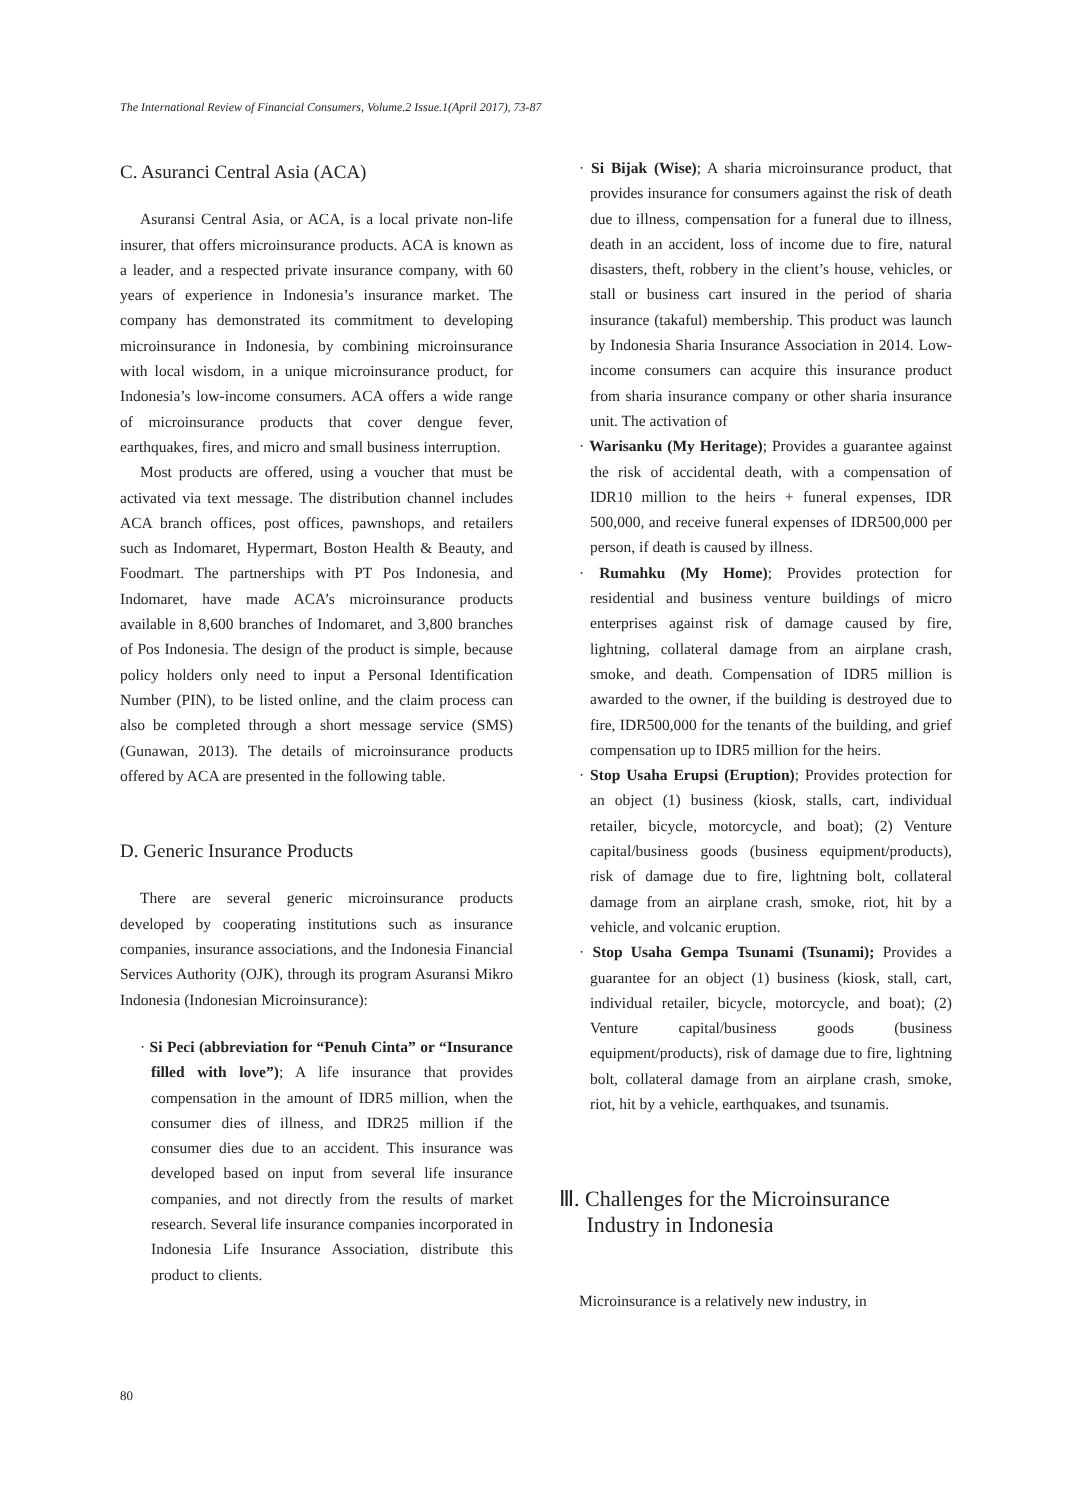The International Review of Financial Consumers, Volume.2 Issue.1(April 2017), 73-87
C. Asuranci Central Asia (ACA)
Asuransi Central Asia, or ACA, is a local private non-life insurer, that offers microinsurance products. ACA is known as a leader, and a respected private insurance company, with 60 years of experience in Indonesia’s insurance market. The company has demonstrated its commitment to developing microinsurance in Indonesia, by combining microinsurance with local wisdom, in a unique microinsurance product, for Indonesia’s low-income consumers. ACA offers a wide range of microinsurance products that cover dengue fever, earthquakes, fires, and micro and small business interruption.
Most products are offered, using a voucher that must be activated via text message. The distribution channel includes ACA branch offices, post offices, pawnshops, and retailers such as Indomaret, Hypermart, Boston Health & Beauty, and Foodmart. The partnerships with PT Pos Indonesia, and Indomaret, have made ACA’s microinsurance products available in 8,600 branches of Indomaret, and 3,800 branches of Pos Indonesia. The design of the product is simple, because policy holders only need to input a Personal Identification Number (PIN), to be listed online, and the claim process can also be completed through a short message service (SMS) (Gunawan, 2013). The details of microinsurance products offered by ACA are presented in the following table.
D. Generic Insurance Products
There are several generic microinsurance products developed by cooperating institutions such as insurance companies, insurance associations, and the Indonesia Financial Services Authority (OJK), through its program Asuransi Mikro Indonesia (Indonesian Microinsurance):
· Si Peci (abbreviation for “Penuh Cinta” or “Insurance filled with love”); A life insurance that provides compensation in the amount of IDR5 million, when the consumer dies of illness, and IDR25 million if the consumer dies due to an accident. This insurance was developed based on input from several life insurance companies, and not directly from the results of market research. Several life insurance companies incorporated in Indonesia Life Insurance Association, distribute this product to clients.
· Si Bijak (Wise); A sharia microinsurance product, that provides insurance for consumers against the risk of death due to illness, compensation for a funeral due to illness, death in an accident, loss of income due to fire, natural disasters, theft, robbery in the client’s house, vehicles, or stall or business cart insured in the period of sharia insurance (takaful) membership. This product was launch by Indonesia Sharia Insurance Association in 2014. Low-income consumers can acquire this insurance product from sharia insurance company or other sharia insurance unit. The activation of
· Warisanku (My Heritage); Provides a guarantee against the risk of accidental death, with a compensation of IDR10 million to the heirs + funeral expenses, IDR 500,000, and receive funeral expenses of IDR500,000 per person, if death is caused by illness.
· Rumahku (My Home); Provides protection for residential and business venture buildings of micro enterprises against risk of damage caused by fire, lightning, collateral damage from an airplane crash, smoke, and death. Compensation of IDR5 million is awarded to the owner, if the building is destroyed due to fire, IDR500,000 for the tenants of the building, and grief compensation up to IDR5 million for the heirs.
· Stop Usaha Erupsi (Eruption); Provides protection for an object (1) business (kiosk, stalls, cart, individual retailer, bicycle, motorcycle, and boat); (2) Venture capital/business goods (business equipment/products), risk of damage due to fire, lightning bolt, collateral damage from an airplane crash, smoke, riot, hit by a vehicle, and volcanic eruption.
· Stop Usaha Gempa Tsunami (Tsunami); Provides a guarantee for an object (1) business (kiosk, stall, cart, individual retailer, bicycle, motorcycle, and boat); (2) Venture capital/business goods (business equipment/products), risk of damage due to fire, lightning bolt, collateral damage from an airplane crash, smoke, riot, hit by a vehicle, earthquakes, and tsunamis.
Ⅲ. Challenges for the Microinsurance
Industry in Indonesia
Microinsurance is a relatively new industry, in
80